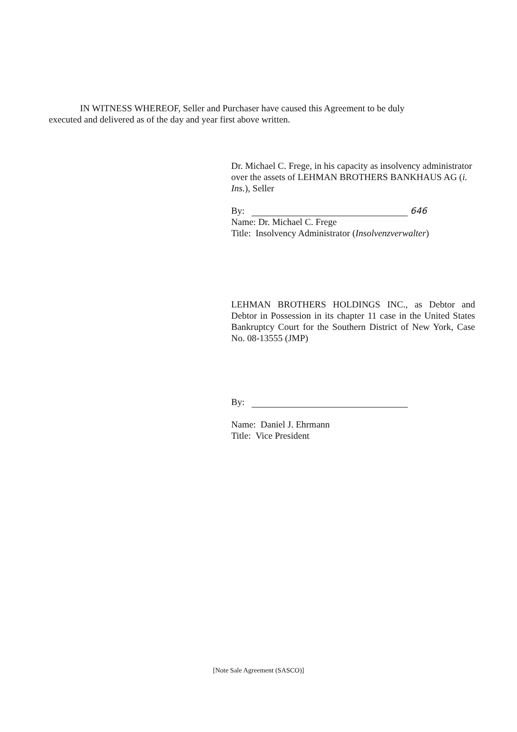IN WITNESS WHEREOF, Seller and Purchaser have caused this Agreement to be duly
executed and delivered as of the day and year first above written.
Dr. Michael C. Frege, in his capacity as insolvency administrator over the assets of LEHMAN BROTHERS BANKHAUS AG (i. Ins.), Seller
By: 646
Name: Dr. Michael C. Frege
Title: Insolvency Administrator (Insolvenzverwalter)
LEHMAN BROTHERS HOLDINGS INC., as Debtor and Debtor in Possession in its chapter 11 case in the United States Bankruptcy Court for the Southern District of New York, Case No. 08-13555 (JMP)
By:
Name: Daniel J. Ehrmann
Title: Vice President
[Note Sale Agreement (SASCO)]